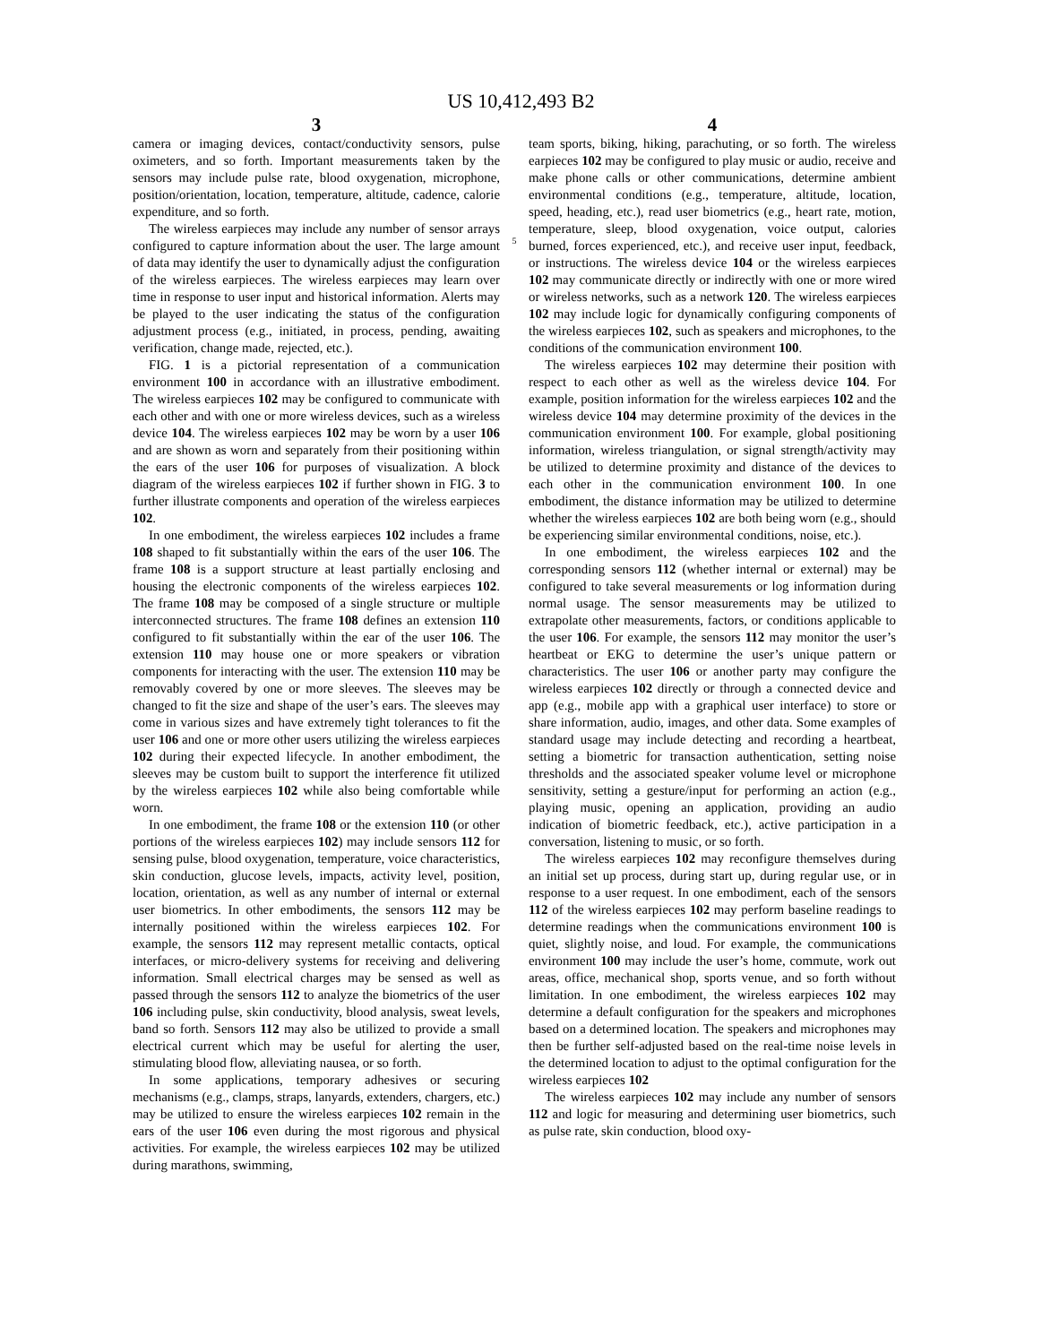US 10,412,493 B2
3
camera or imaging devices, contact/conductivity sensors, pulse oximeters, and so forth. Important measurements taken by the sensors may include pulse rate, blood oxygenation, microphone, position/orientation, location, temperature, altitude, cadence, calorie expenditure, and so forth.
The wireless earpieces may include any number of sensor arrays configured to capture information about the user. The large amount of data may identify the user to dynamically adjust the configuration of the wireless earpieces. The wireless earpieces may learn over time in response to user input and historical information. Alerts may be played to the user indicating the status of the configuration adjustment process (e.g., initiated, in process, pending, awaiting verification, change made, rejected, etc.).
FIG. 1 is a pictorial representation of a communication environment 100 in accordance with an illustrative embodiment. The wireless earpieces 102 may be configured to communicate with each other and with one or more wireless devices, such as a wireless device 104. The wireless earpieces 102 may be worn by a user 106 and are shown as worn and separately from their positioning within the ears of the user 106 for purposes of visualization. A block diagram of the wireless earpieces 102 if further shown in FIG. 3 to further illustrate components and operation of the wireless earpieces 102.
In one embodiment, the wireless earpieces 102 includes a frame 108 shaped to fit substantially within the ears of the user 106. The frame 108 is a support structure at least partially enclosing and housing the electronic components of the wireless earpieces 102. The frame 108 may be composed of a single structure or multiple interconnected structures. The frame 108 defines an extension 110 configured to fit substantially within the ear of the user 106. The extension 110 may house one or more speakers or vibration components for interacting with the user. The extension 110 may be removably covered by one or more sleeves. The sleeves may be changed to fit the size and shape of the user’s ears. The sleeves may come in various sizes and have extremely tight tolerances to fit the user 106 and one or more other users utilizing the wireless earpieces 102 during their expected lifecycle. In another embodiment, the sleeves may be custom built to support the interference fit utilized by the wireless earpieces 102 while also being comfortable while worn.
In one embodiment, the frame 108 or the extension 110 (or other portions of the wireless earpieces 102) may include sensors 112 for sensing pulse, blood oxygenation, temperature, voice characteristics, skin conduction, glucose levels, impacts, activity level, position, location, orientation, as well as any number of internal or external user biometrics. In other embodiments, the sensors 112 may be internally positioned within the wireless earpieces 102. For example, the sensors 112 may represent metallic contacts, optical interfaces, or micro-delivery systems for receiving and delivering information. Small electrical charges may be sensed as well as passed through the sensors 112 to analyze the biometrics of the user 106 including pulse, skin conductivity, blood analysis, sweat levels, band so forth. Sensors 112 may also be utilized to provide a small electrical current which may be useful for alerting the user, stimulating blood flow, alleviating nausea, or so forth.
In some applications, temporary adhesives or securing mechanisms (e.g., clamps, straps, lanyards, extenders, chargers, etc.) may be utilized to ensure the wireless earpieces 102 remain in the ears of the user 106 even during the most rigorous and physical activities. For example, the wireless earpieces 102 may be utilized during marathons, swimming,
5
4
team sports, biking, hiking, parachuting, or so forth. The wireless earpieces 102 may be configured to play music or audio, receive and make phone calls or other communications, determine ambient environmental conditions (e.g., temperature, altitude, location, speed, heading, etc.), read user biometrics (e.g., heart rate, motion, temperature, sleep, blood oxygenation, voice output, calories burned, forces experienced, etc.), and receive user input, feedback, or instructions. The wireless device 104 or the wireless earpieces 102 may communicate directly or indirectly with one or more wired or wireless networks, such as a network 120. The wireless earpieces 102 may include logic for dynamically configuring components of the wireless earpieces 102, such as speakers and microphones, to the conditions of the communication environment 100.
The wireless earpieces 102 may determine their position with respect to each other as well as the wireless device 104. For example, position information for the wireless earpieces 102 and the wireless device 104 may determine proximity of the devices in the communication environment 100. For example, global positioning information, wireless triangulation, or signal strength/activity may be utilized to determine proximity and distance of the devices to each other in the communication environment 100. In one embodiment, the distance information may be utilized to determine whether the wireless earpieces 102 are both being worn (e.g., should be experiencing similar environmental conditions, noise, etc.).
In one embodiment, the wireless earpieces 102 and the corresponding sensors 112 (whether internal or external) may be configured to take several measurements or log information during normal usage. The sensor measurements may be utilized to extrapolate other measurements, factors, or conditions applicable to the user 106. For example, the sensors 112 may monitor the user’s heartbeat or EKG to determine the user’s unique pattern or characteristics. The user 106 or another party may configure the wireless earpieces 102 directly or through a connected device and app (e.g., mobile app with a graphical user interface) to store or share information, audio, images, and other data. Some examples of standard usage may include detecting and recording a heartbeat, setting a biometric for transaction authentication, setting noise thresholds and the associated speaker volume level or microphone sensitivity, setting a gesture/input for performing an action (e.g., playing music, opening an application, providing an audio indication of biometric feedback, etc.), active participation in a conversation, listening to music, or so forth.
The wireless earpieces 102 may reconfigure themselves during an initial set up process, during start up, during regular use, or in response to a user request. In one embodiment, each of the sensors 112 of the wireless earpieces 102 may perform baseline readings to determine readings when the communications environment 100 is quiet, slightly noise, and loud. For example, the communications environment 100 may include the user’s home, commute, work out areas, office, mechanical shop, sports venue, and so forth without limitation. In one embodiment, the wireless earpieces 102 may determine a default configuration for the speakers and microphones based on a determined location. The speakers and microphones may then be further self-adjusted based on the real-time noise levels in the determined location to adjust to the optimal configuration for the wireless earpieces 102
The wireless earpieces 102 may include any number of sensors 112 and logic for measuring and determining user biometrics, such as pulse rate, skin conduction, blood oxy-